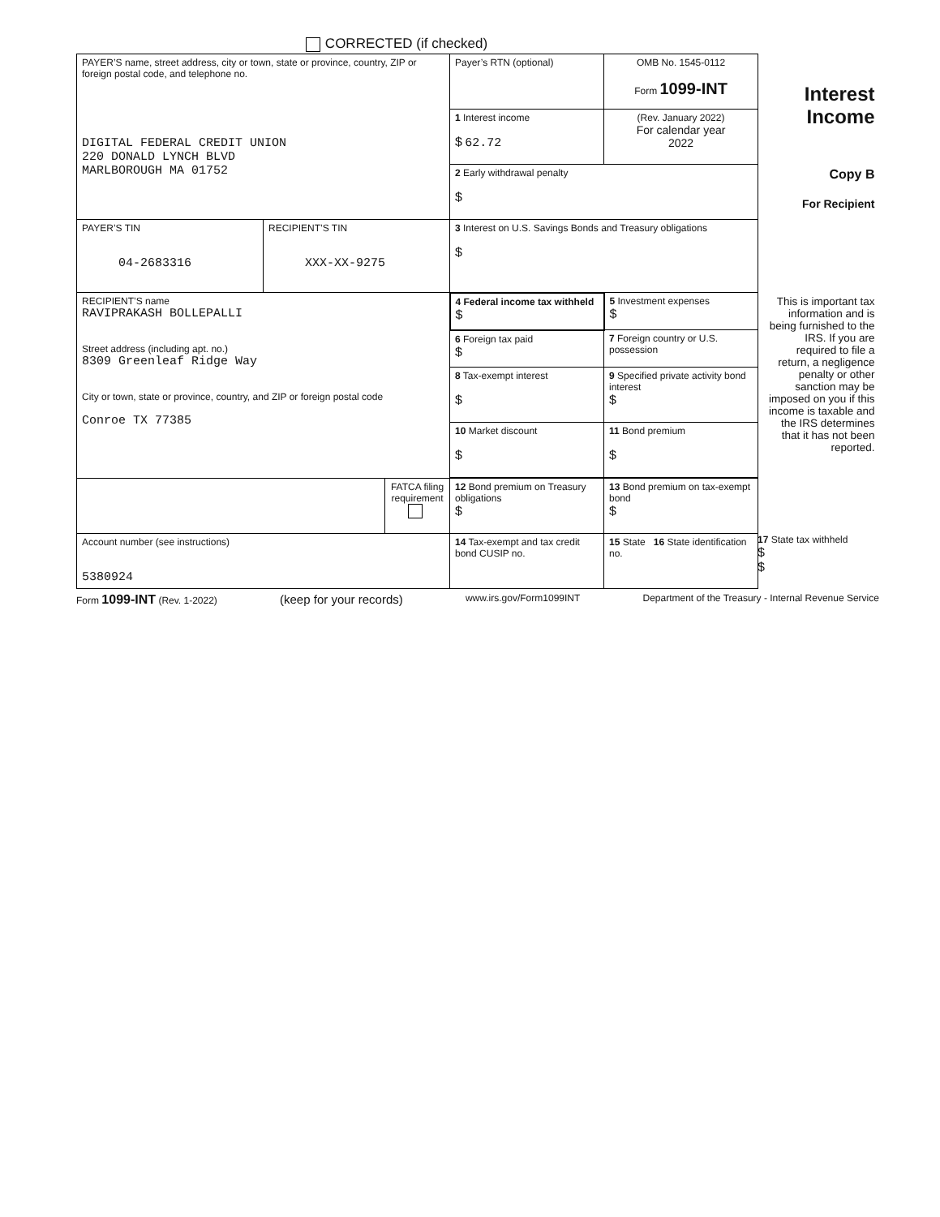CORRECTED (if checked)
| PAYER’S name, street address, city or town, state or province, country, ZIP or foreign postal code, and telephone no. DIGITAL FEDERAL CREDIT UNION 220 DONALD LYNCH BLVD MARLBOROUGH MA 01752 | | | Payer’s RTN (optional) | OMB No. 1545-0112 Form 1099-INT | Interest Income |
| | | | 1 Interest income $ 62.72 | (Rev. January 2022) For calendar year 2022 | |
| | | | 2 Early withdrawal penalty $ | | Copy B For Recipient |
| PAYER’S TIN 04-2683316 | RECIPIENT’S TIN XXX-XX-9275 | | 3 Interest on U.S. Savings Bonds and Treasury obligations $ | | |
| RECIPIENT’S name RAVIPRAKASH BOLLEPALLI Street address (including apt. no.) 8309 Greenleaf Ridge Way City or town, state or province, country, and ZIP or foreign postal code Conroe TX 77385 | | | 4 Federal income tax withheld $ | 5 Investment expenses $ | This is important tax information and is being furnished to the IRS. If you are required to file a return, a negligence penalty or other sanction may be imposed on you if this income is taxable and the IRS determines that it has not been reported. |
| | | | 6 Foreign tax paid $ | 7 Foreign country or U.S. possession | |
| | | | 8 Tax-exempt interest $ | 9 Specified private activity bond interest $ | |
| | | | 10 Market discount $ | 11 Bond premium $ | |
| | | FATCA filing requirement | 12 Bond premium on Treasury obligations $ | 13 Bond premium on tax-exempt bond $ | |
| Account number (see instructions) 5380924 | | | 14 Tax-exempt and tax credit bond CUSIP no. | 15 State 16 State identification no. | |
17 State tax withheld
$
$
Form 1099-INT (Rev. 1-2022) (keep for your records) www.irs.gov/Form1099INT Department of the Treasury - Internal Revenue Service